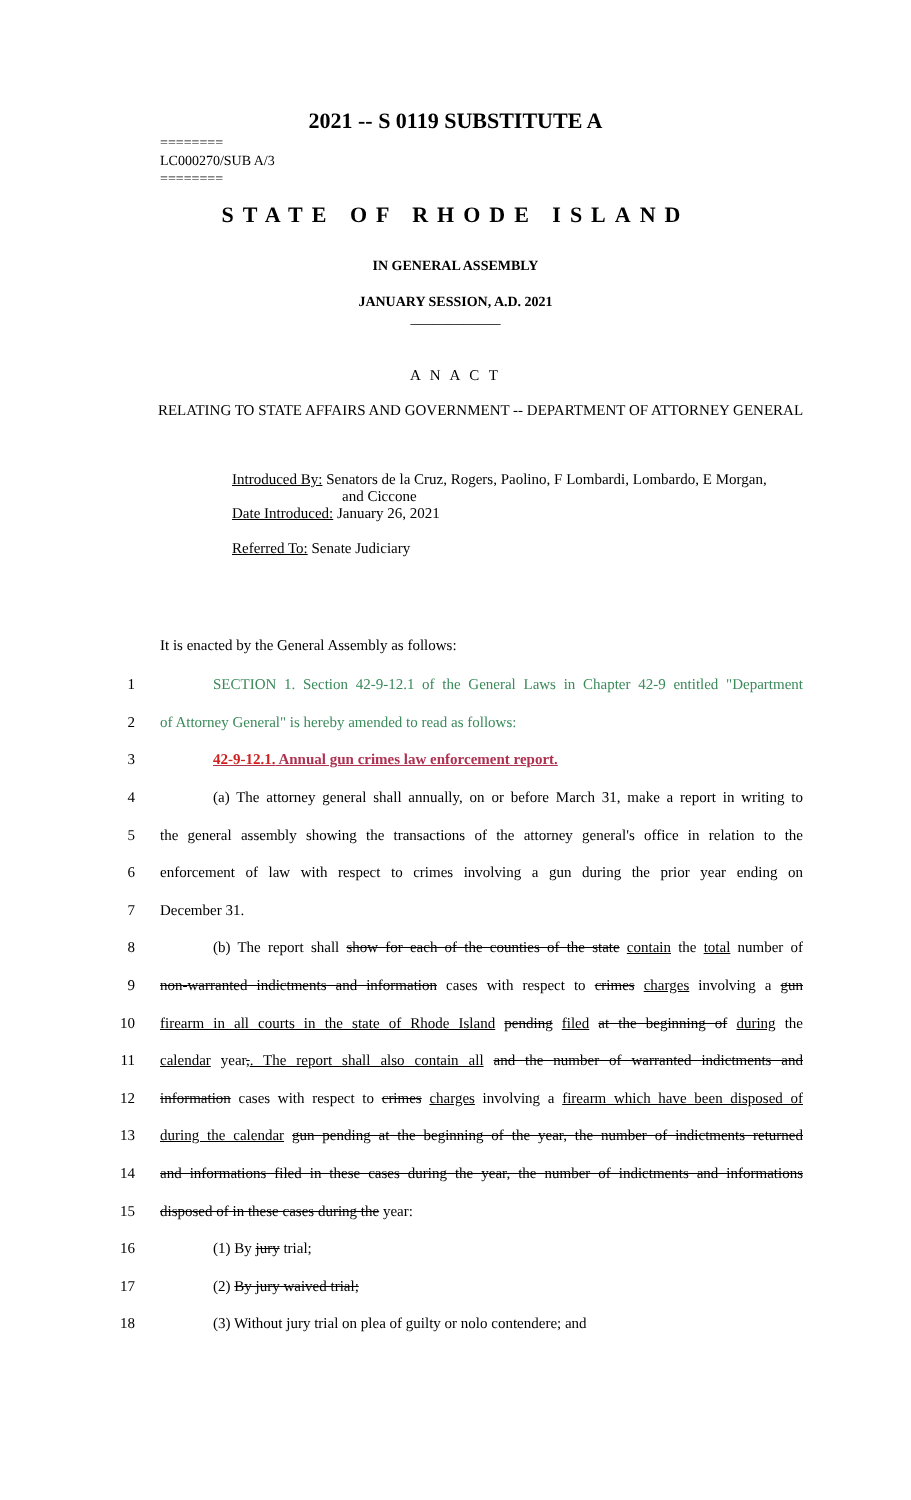2021 -- S 0119 SUBSTITUTE A
========
LC000270/SUB A/3
========
STATE OF RHODE ISLAND
IN GENERAL ASSEMBLY
JANUARY SESSION, A.D. 2021
____________
A N A C T
RELATING TO STATE AFFAIRS AND GOVERNMENT -- DEPARTMENT OF ATTORNEY GENERAL
Introduced By: Senators de la Cruz, Rogers, Paolino, F Lombardi, Lombardo, E Morgan,
and Ciccone
Date Introduced: January 26, 2021
Referred To: Senate Judiciary
It is enacted by the General Assembly as follows:
1 SECTION 1. Section 42-9-12.1 of the General Laws in Chapter 42-9 entitled "Department
2 of Attorney General" is hereby amended to read as follows:
3 42-9-12.1. Annual gun crimes law enforcement report.
4 (a) The attorney general shall annually, on or before March 31, make a report in writing to
5 the general assembly showing the transactions of the attorney general's office in relation to the
6 enforcement of law with respect to crimes involving a gun during the prior year ending on
7 December 31.
8 (b) The report shall show for each of the counties of the state contain the total number of
9 non-warranted indictments and information cases with respect to crimes charges involving a gun
10 firearm in all courts in the state of Rhode Island pending filed at the beginning of during the
11 calendar year,. The report shall also contain all and the number of warranted indictments and
12 information cases with respect to crimes charges involving a firearm which have been disposed of
13 during the calendar gun pending at the beginning of the year, the number of indictments returned
14 and informations filed in these cases during the year, the number of indictments and informations
15 disposed of in these cases during the year:
16 (1) By jury trial;
17 (2) By jury waived trial;
18 (3) Without jury trial on plea of guilty or nolo contendere; and